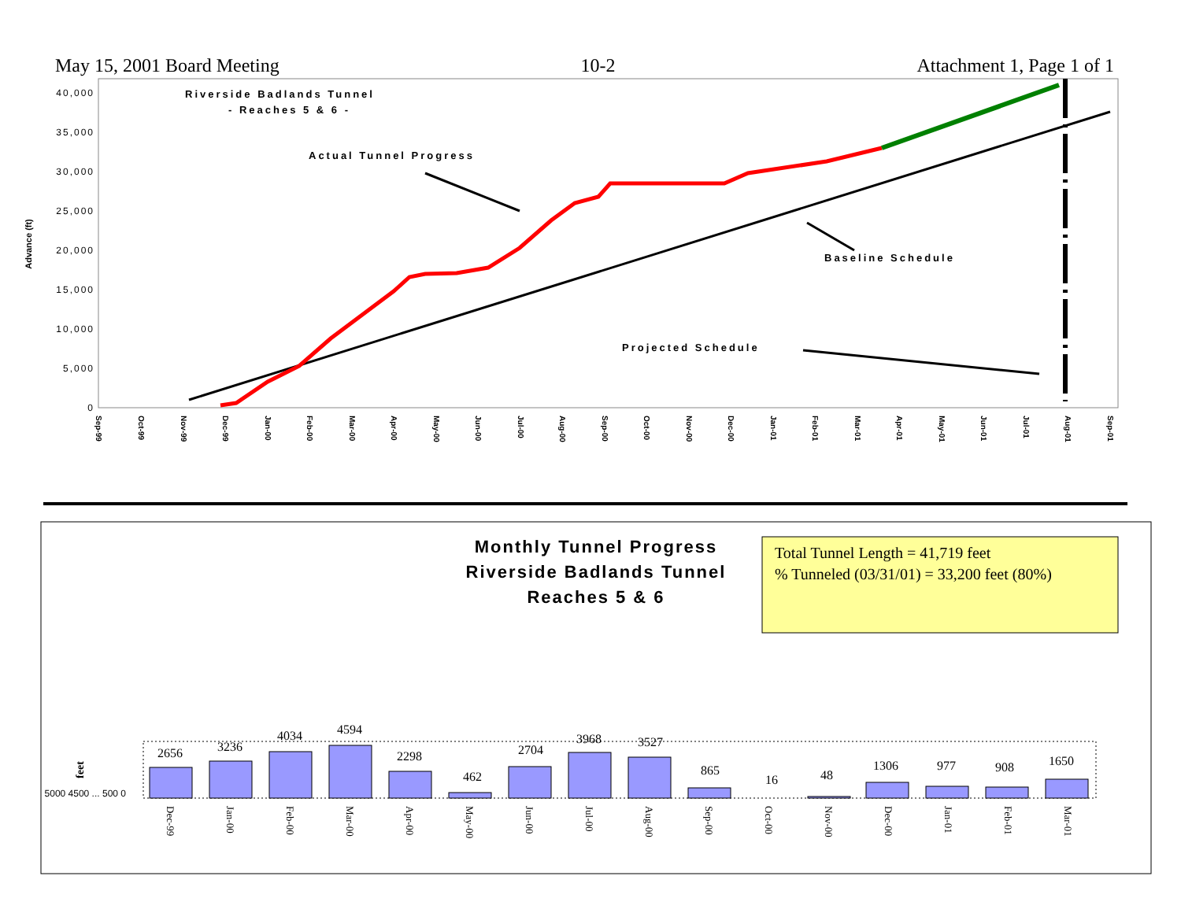May 15, 2001 Board Meeting 10-2 Attachment 1, Page 1 of 1
40,000
35,000
30,000
25,000
20,000
15,000
10,000
5,000
0
Advance (ft)
Sep-99
Oct-99
Nov-99
Dec-99
Jan-00
Feb-00
Mar-00
Apr-00
May-00
Jun-00
Jul-00
Aug-00
Sep-00
Oct-00
Nov-00
Dec-00
Jan-01
Feb-01
Mar-01
Apr-01
May-01
Jun-01
Jul-01
Aug-01
Sep-01
Riverside Badlands Tunnel
- Reaches 5 & 6 -
Actual Tunnel Progress
Baseline Schedule
Projected Schedule
Monthly Tunnel Progress
Riverside Badlands Tunnel
Reaches 5 & 6
Total Tunnel Length = 41,719 feet
% Tunneled (03/31/01) = 33,200 feet (80%)
feet
5000 4500 ... 500 0
2656
3236
4034
4594
2298
462
2704
3968
3527
865
16
48
1306
977
908
1650
Dec-99
Jan-00
Feb-00
Mar-00
Apr-00
May-00
Jun-00
Jul-00
Aug-00
Sep-00
Oct-00
Nov-00
Dec-00
Jan-01
Feb-01
Mar-01